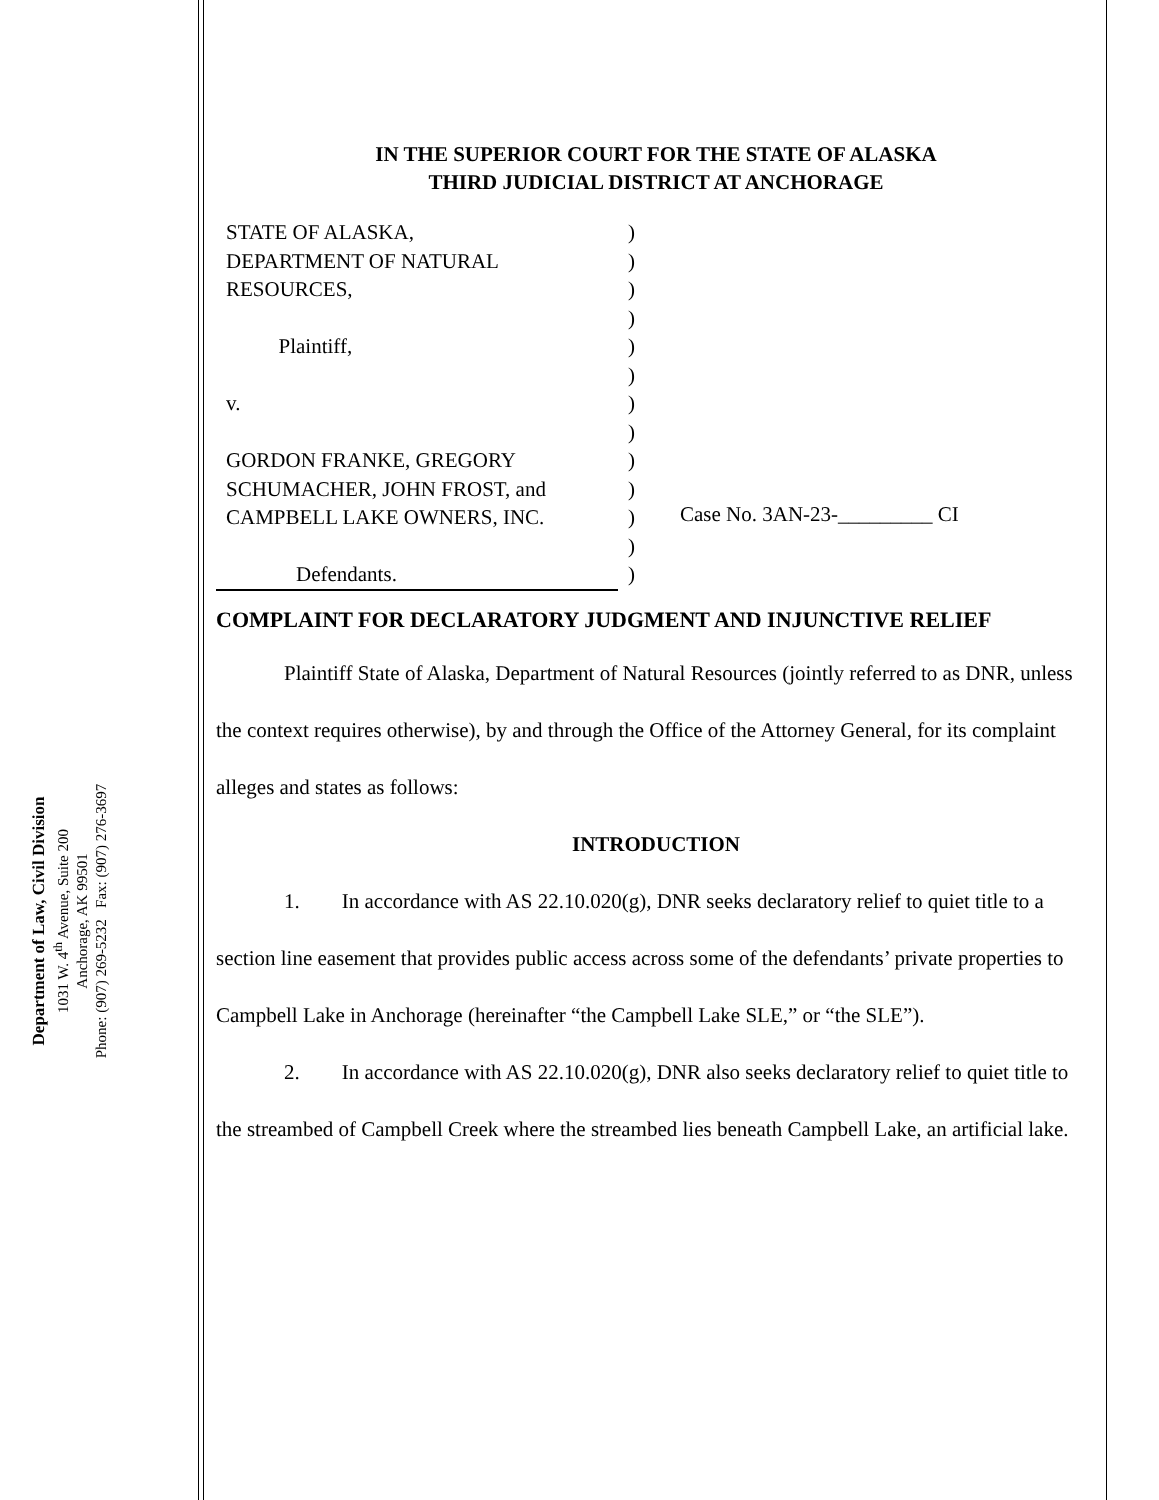Department of Law, Civil Division
1031 W. 4<sup>th</sup> Avenue, Suite 200
Anchorage, AK 99501
Phone: (907) 269-5232 Fax: (907) 276-3697
IN THE SUPERIOR COURT FOR THE STATE OF ALASKA
THIRD JUDICIAL DISTRICT AT ANCHORAGE
STATE OF ALASKA,
DEPARTMENT OF NATURAL
RESOURCES,
Plaintiff,
v.
GORDON FRANKE, GREGORY
SCHUMACHER, JOHN FROST, and
CAMPBELL LAKE OWNERS, INC.
Defendants.
)
)
)
)
)
)
)
)
)
)
)
)
)
Case No. 3AN-23-_________ CI
COMPLAINT FOR DECLARATORY JUDGMENT AND INJUNCTIVE RELIEF
Plaintiff State of Alaska, Department of Natural Resources (jointly referred to as DNR, unless the context requires otherwise), by and through the Office of the Attorney General, for its complaint alleges and states as follows:
INTRODUCTION
1. In accordance with AS 22.10.020(g), DNR seeks declaratory relief to quiet title to a section line easement that provides public access across some of the defendants’ private properties to Campbell Lake in Anchorage (hereinafter “the Campbell Lake SLE,” or “the SLE”).
2. In accordance with AS 22.10.020(g), DNR also seeks declaratory relief to quiet title to the streambed of Campbell Creek where the streambed lies beneath Campbell Lake, an artificial lake.